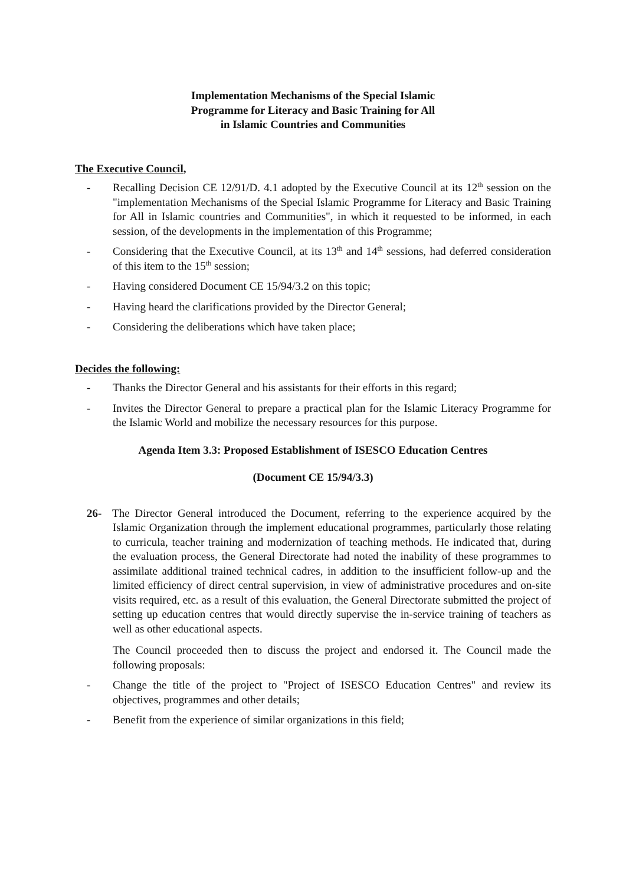Implementation Mechanisms of the Special Islamic
Programme for Literacy and Basic Training for All
in Islamic Countries and Communities
The Executive Council,
- Recalling Decision CE 12/91/D. 4.1 adopted by the Executive Council at its 12<sup>th</sup> session on the "implementation Mechanisms of the Special Islamic Programme for Literacy and Basic Training for All in Islamic countries and Communities", in which it requested to be informed, in each session, of the developments in the implementation of this Programme;
- Considering that the Executive Council, at its 13<sup>th</sup> and 14<sup>th</sup> sessions, had deferred consideration of this item to the 15<sup>th</sup> session;
- Having considered Document CE 15/94/3.2 on this topic;
- Having heard the clarifications provided by the Director General;
- Considering the deliberations which have taken place;
Decides the following:
- Thanks the Director General and his assistants for their efforts in this regard;
- Invites the Director General to prepare a practical plan for the Islamic Literacy Programme for the Islamic World and mobilize the necessary resources for this purpose.
Agenda Item 3.3: Proposed Establishment of ISESCO Education Centres
(Document CE 15/94/3.3)
26- The Director General introduced the Document, referring to the experience acquired by the Islamic Organization through the implement educational programmes, particularly those relating to curricula, teacher training and modernization of teaching methods. He indicated that, during the evaluation process, the General Directorate had noted the inability of these programmes to assimilate additional trained technical cadres, in addition to the insufficient follow-up and the limited efficiency of direct central supervision, in view of administrative procedures and on-site visits required, etc. as a result of this evaluation, the General Directorate submitted the project of setting up education centres that would directly supervise the in-service training of teachers as well as other educational aspects.
The Council proceeded then to discuss the project and endorsed it. The Council made the following proposals:
- Change the title of the project to "Project of ISESCO Education Centres" and review its objectives, programmes and other details;
- Benefit from the experience of similar organizations in this field;